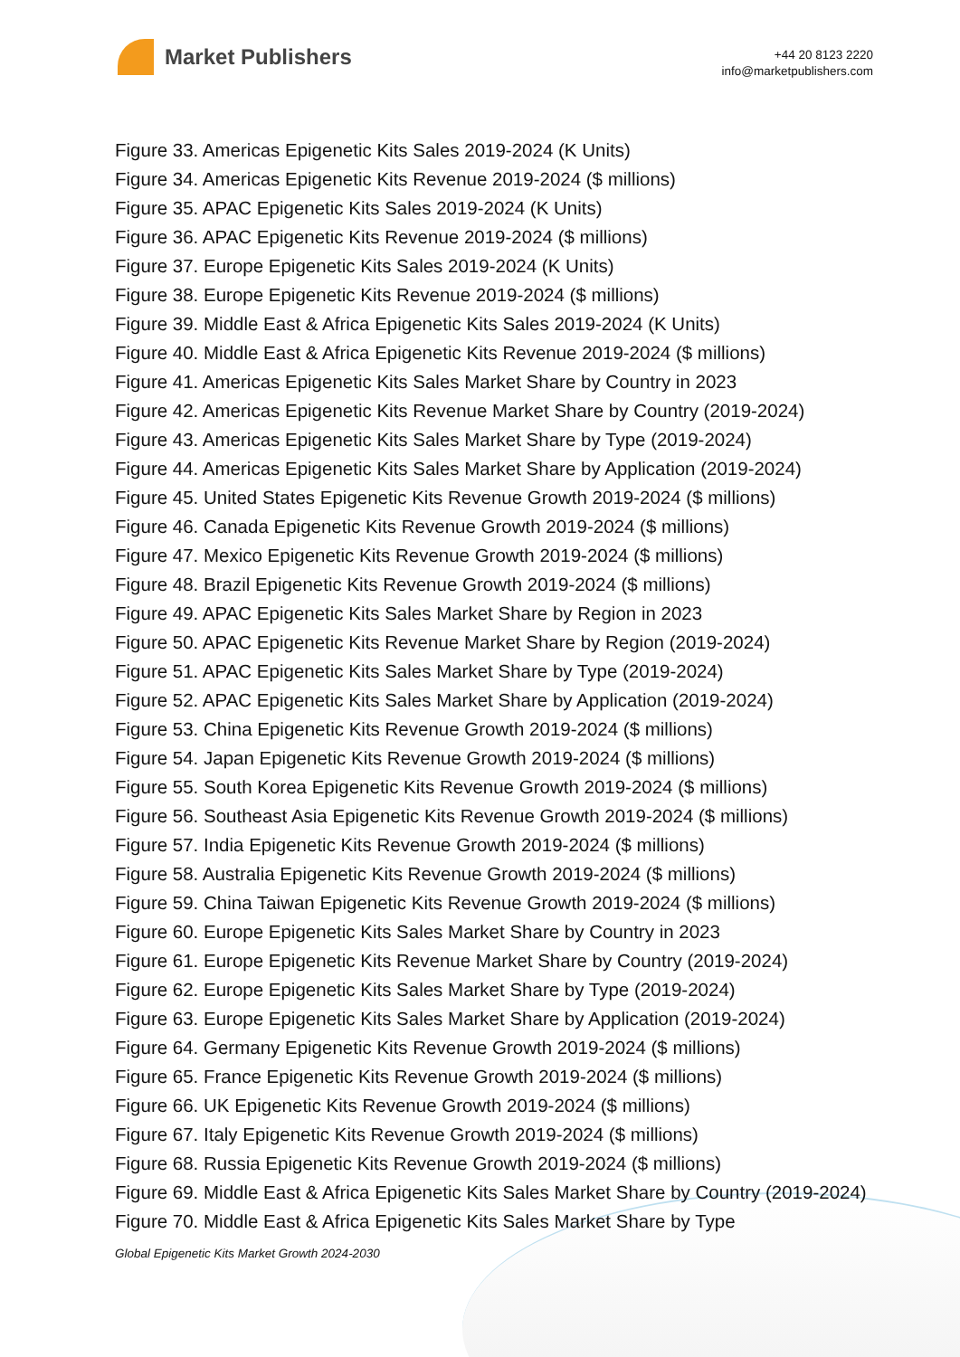Market Publishers
+44 20 8123 2220
info@marketpublishers.com
Figure 33. Americas Epigenetic Kits Sales 2019-2024 (K Units)
Figure 34. Americas Epigenetic Kits Revenue 2019-2024 ($ millions)
Figure 35. APAC Epigenetic Kits Sales 2019-2024 (K Units)
Figure 36. APAC Epigenetic Kits Revenue 2019-2024 ($ millions)
Figure 37. Europe Epigenetic Kits Sales 2019-2024 (K Units)
Figure 38. Europe Epigenetic Kits Revenue 2019-2024 ($ millions)
Figure 39. Middle East & Africa Epigenetic Kits Sales 2019-2024 (K Units)
Figure 40. Middle East & Africa Epigenetic Kits Revenue 2019-2024 ($ millions)
Figure 41. Americas Epigenetic Kits Sales Market Share by Country in 2023
Figure 42. Americas Epigenetic Kits Revenue Market Share by Country (2019-2024)
Figure 43. Americas Epigenetic Kits Sales Market Share by Type (2019-2024)
Figure 44. Americas Epigenetic Kits Sales Market Share by Application (2019-2024)
Figure 45. United States Epigenetic Kits Revenue Growth 2019-2024 ($ millions)
Figure 46. Canada Epigenetic Kits Revenue Growth 2019-2024 ($ millions)
Figure 47. Mexico Epigenetic Kits Revenue Growth 2019-2024 ($ millions)
Figure 48. Brazil Epigenetic Kits Revenue Growth 2019-2024 ($ millions)
Figure 49. APAC Epigenetic Kits Sales Market Share by Region in 2023
Figure 50. APAC Epigenetic Kits Revenue Market Share by Region (2019-2024)
Figure 51. APAC Epigenetic Kits Sales Market Share by Type (2019-2024)
Figure 52. APAC Epigenetic Kits Sales Market Share by Application (2019-2024)
Figure 53. China Epigenetic Kits Revenue Growth 2019-2024 ($ millions)
Figure 54. Japan Epigenetic Kits Revenue Growth 2019-2024 ($ millions)
Figure 55. South Korea Epigenetic Kits Revenue Growth 2019-2024 ($ millions)
Figure 56. Southeast Asia Epigenetic Kits Revenue Growth 2019-2024 ($ millions)
Figure 57. India Epigenetic Kits Revenue Growth 2019-2024 ($ millions)
Figure 58. Australia Epigenetic Kits Revenue Growth 2019-2024 ($ millions)
Figure 59. China Taiwan Epigenetic Kits Revenue Growth 2019-2024 ($ millions)
Figure 60. Europe Epigenetic Kits Sales Market Share by Country in 2023
Figure 61. Europe Epigenetic Kits Revenue Market Share by Country (2019-2024)
Figure 62. Europe Epigenetic Kits Sales Market Share by Type (2019-2024)
Figure 63. Europe Epigenetic Kits Sales Market Share by Application (2019-2024)
Figure 64. Germany Epigenetic Kits Revenue Growth 2019-2024 ($ millions)
Figure 65. France Epigenetic Kits Revenue Growth 2019-2024 ($ millions)
Figure 66. UK Epigenetic Kits Revenue Growth 2019-2024 ($ millions)
Figure 67. Italy Epigenetic Kits Revenue Growth 2019-2024 ($ millions)
Figure 68. Russia Epigenetic Kits Revenue Growth 2019-2024 ($ millions)
Figure 69. Middle East & Africa Epigenetic Kits Sales Market Share by Country (2019-2024)
Figure 70. Middle East & Africa Epigenetic Kits Sales Market Share by Type
Global Epigenetic Kits Market Growth 2024-2030